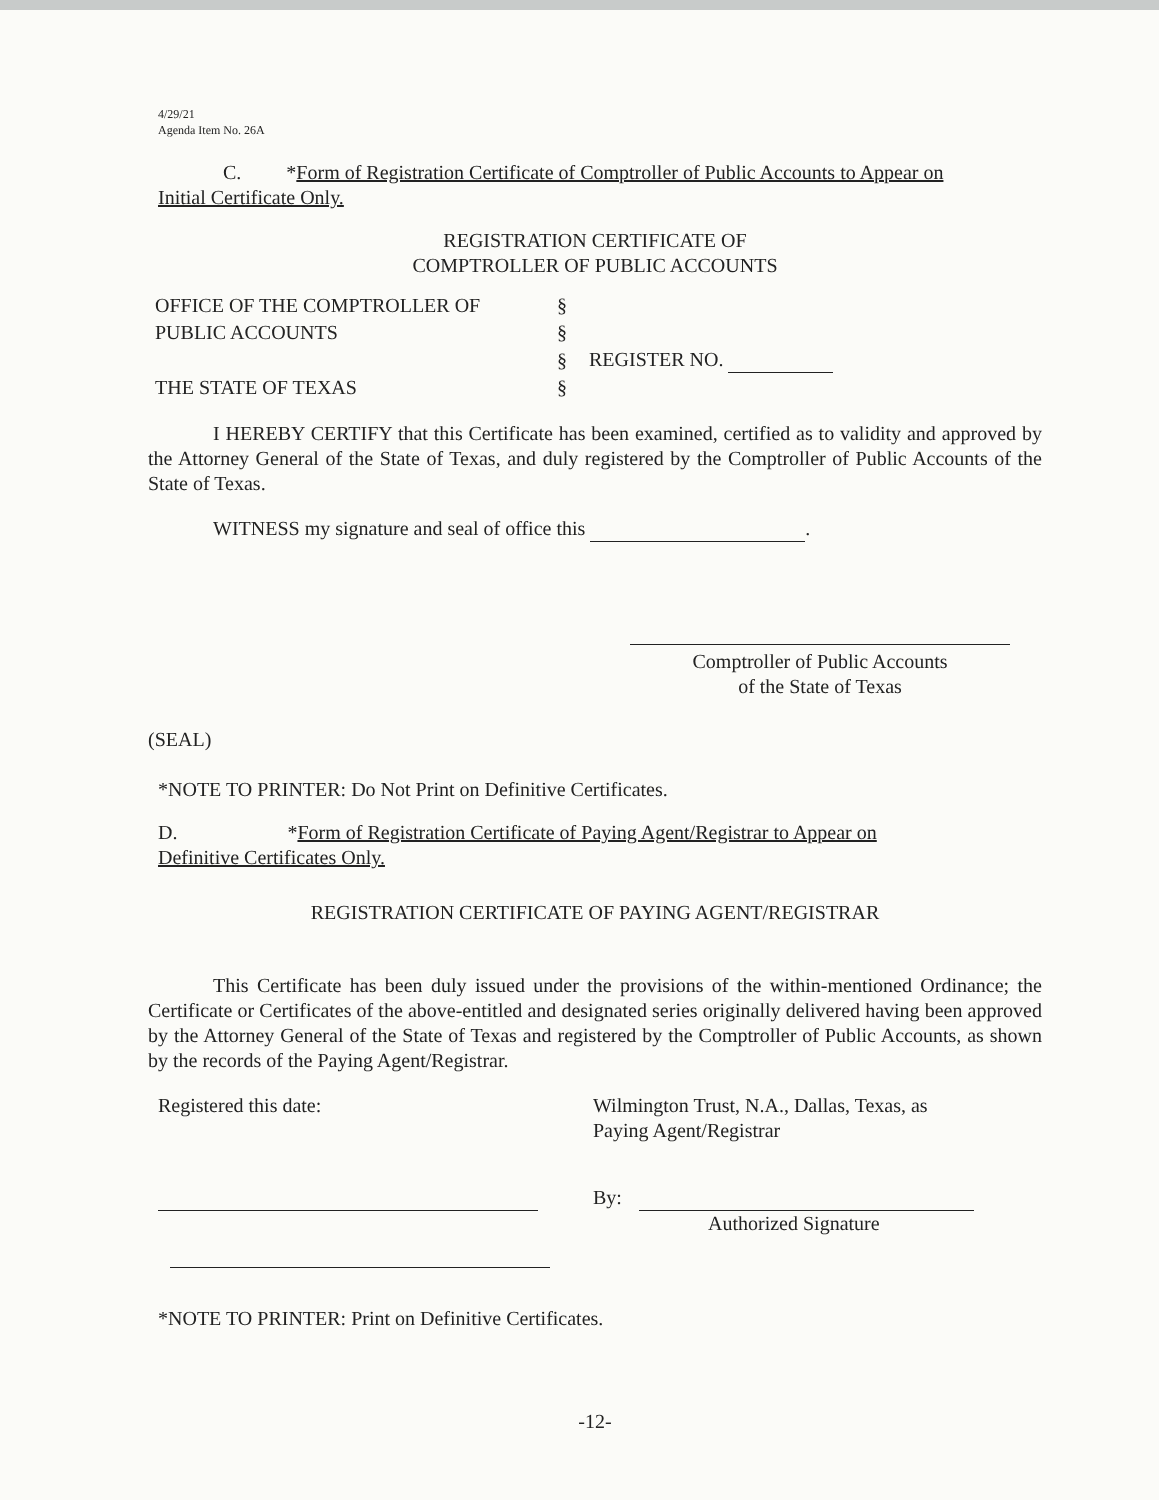4/29/21
Agenda Item No. 26A
C. *Form of Registration Certificate of Comptroller of Public Accounts to Appear on
Initial Certificate Only.
REGISTRATION CERTIFICATE OF
COMPTROLLER OF PUBLIC ACCOUNTS
| OFFICE OF THE COMPTROLLER OF | § | |
| PUBLIC ACCOUNTS | § | |
| | § | REGISTER NO. |
| THE STATE OF TEXAS | § | |
I HEREBY CERTIFY that this Certificate has been examined, certified as to validity and approved by the Attorney General of the State of Texas, and duly registered by the Comptroller of Public Accounts of the State of Texas.
WITNESS my signature and seal of office this .
Comptroller of Public Accounts
of the State of Texas
(SEAL)
*NOTE TO PRINTER: Do Not Print on Definitive Certificates.
D. *Form of Registration Certificate of Paying Agent/Registrar to Appear on
Definitive Certificates Only.
REGISTRATION CERTIFICATE OF PAYING AGENT/REGISTRAR
This Certificate has been duly issued under the provisions of the within-mentioned Ordinance; the Certificate or Certificates of the above-entitled and designated series originally delivered having been approved by the Attorney General of the State of Texas and registered by the Comptroller of Public Accounts, as shown by the records of the Paying Agent/Registrar.
Registered this date: Wilmington Trust, N.A., Dallas, Texas, as
Paying Agent/Registrar
By:
Authorized Signature
*NOTE TO PRINTER: Print on Definitive Certificates.
-12-